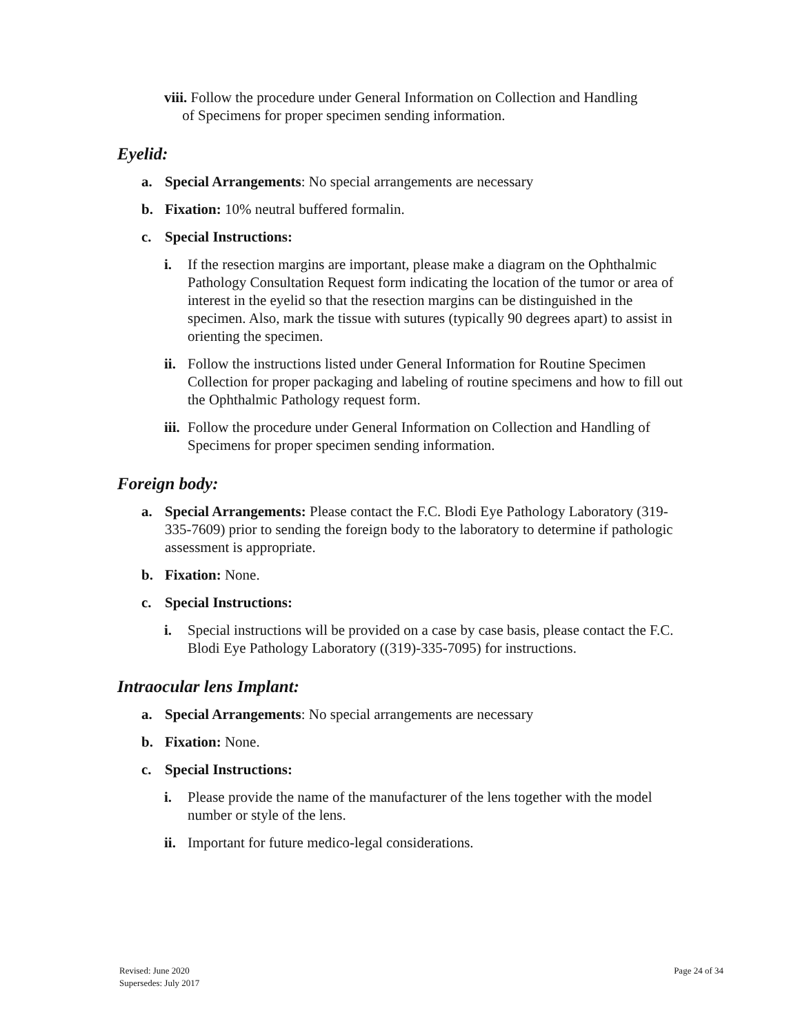viii. Follow the procedure under General Information on Collection and Handling
of Specimens for proper specimen sending information.
Eyelid:
a. Special Arrangements: No special arrangements are necessary
b. Fixation: 10% neutral buffered formalin.
c. Special Instructions:
i. If the resection margins are important, please make a diagram on the Ophthalmic Pathology Consultation Request form indicating the location of the tumor or area of interest in the eyelid so that the resection margins can be distinguished in the specimen. Also, mark the tissue with sutures (typically 90 degrees apart) to assist in orienting the specimen.
ii. Follow the instructions listed under General Information for Routine Specimen Collection for proper packaging and labeling of routine specimens and how to fill out the Ophthalmic Pathology request form.
iii. Follow the procedure under General Information on Collection and Handling of Specimens for proper specimen sending information.
Foreign body:
a. Special Arrangements: Please contact the F.C. Blodi Eye Pathology Laboratory (319-335-7609) prior to sending the foreign body to the laboratory to determine if pathologic assessment is appropriate.
b. Fixation: None.
c. Special Instructions:
i. Special instructions will be provided on a case by case basis, please contact the F.C. Blodi Eye Pathology Laboratory ((319)-335-7095) for instructions.
Intraocular lens Implant:
a. Special Arrangements: No special arrangements are necessary
b. Fixation: None.
c. Special Instructions:
i. Please provide the name of the manufacturer of the lens together with the model number or style of the lens.
ii. Important for future medico-legal considerations.
Revised: June 2020
Supersedes: July 2017
Page 24 of 34